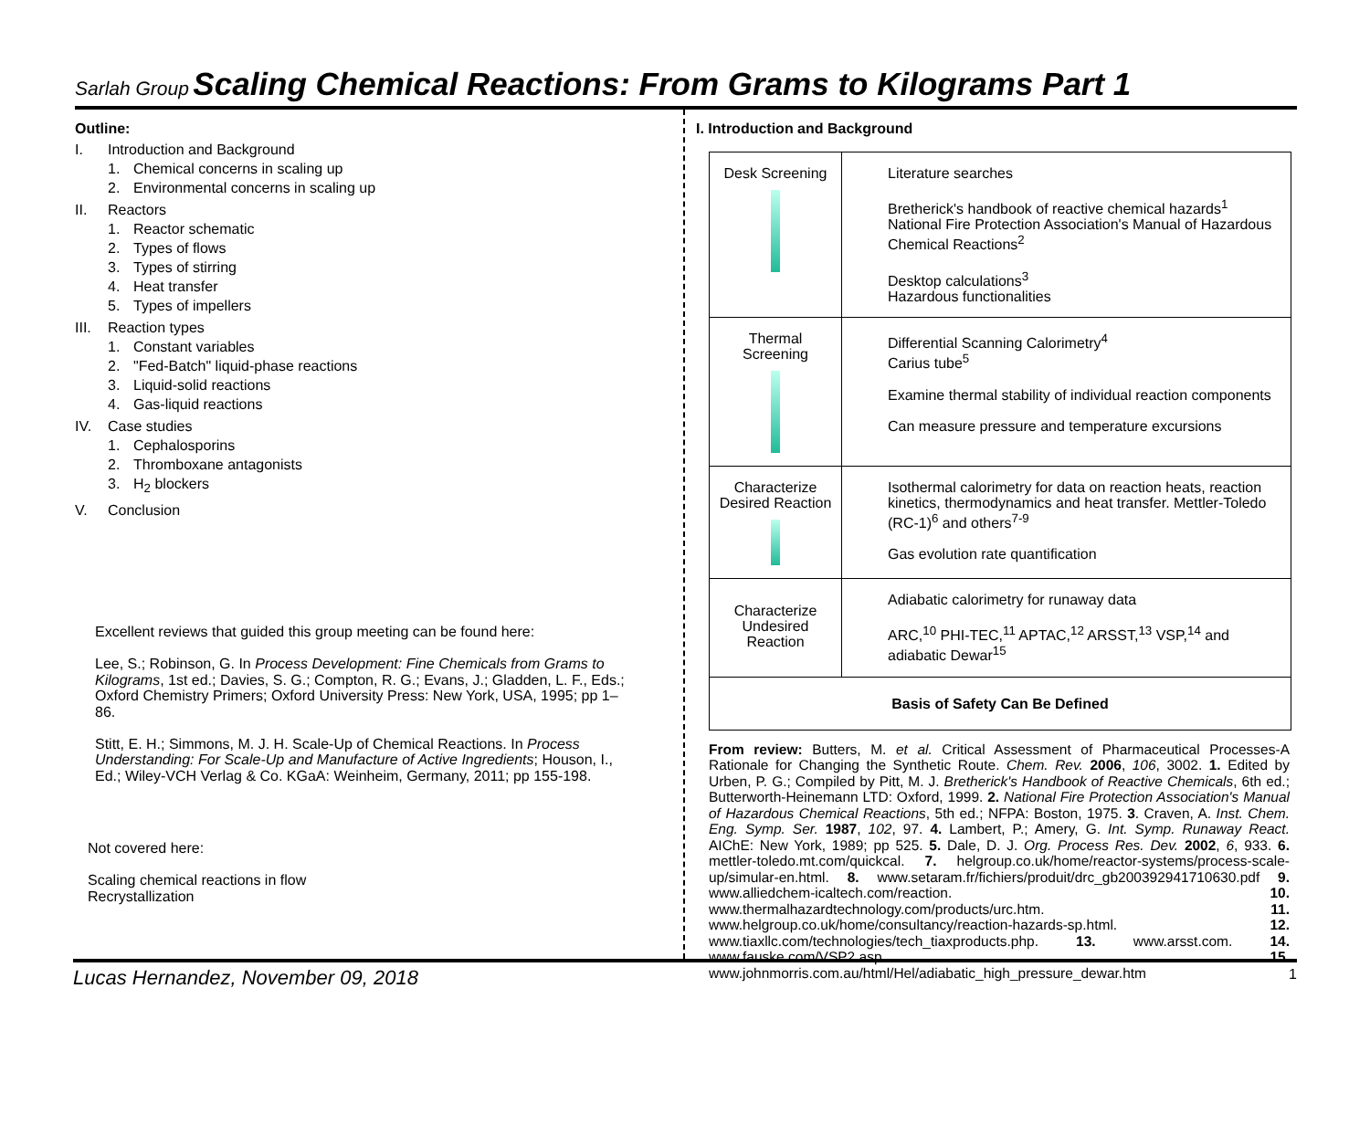Sarlah Group Scaling Chemical Reactions: From Grams to Kilograms Part 1
Outline:
I. Introduction and Background
1. Chemical concerns in scaling up
2. Environmental concerns in scaling up
II. Reactors
1. Reactor schematic
2. Types of flows
3. Types of stirring
4. Heat transfer
5. Types of impellers
III. Reaction types
1. Constant variables
2. "Fed-Batch" liquid-phase reactions
3. Liquid-solid reactions
4. Gas-liquid reactions
IV. Case studies
1. Cephalosporins
2. Thromboxane antagonists
3. H<sub>2</sub> blockers
V. Conclusion
Excellent reviews that guided this group meeting can be found here:
Lee, S.; Robinson, G. In Process Development: Fine Chemicals from Grams to Kilograms, 1st ed.; Davies, S. G.; Compton, R. G.; Evans, J.; Gladden, L. F., Eds.; Oxford Chemistry Primers; Oxford University Press: New York, USA, 1995; pp 1–86.
Stitt, E. H.; Simmons, M. J. H. Scale-Up of Chemical Reactions. In Process Understanding: For Scale-Up and Manufacture of Active Ingredients; Houson, I., Ed.; Wiley-VCH Verlag & Co. KGaA: Weinheim, Germany, 2011; pp 155-198.
Not covered here:
Scaling chemical reactions in flow
Recrystallization
I. Introduction and Background
| Desk Screening | Literature searches Bretherick's handbook of reactive chemical hazards<sup>1</sup> National Fire Protection Association's Manual of Hazardous Chemical Reactions<sup>2</sup> Desktop calculations<sup>3</sup> Hazardous functionalities |
| Thermal Screening | Differential Scanning Calorimetry<sup>4</sup> Carius tube<sup>5</sup> Examine thermal stability of individual reaction components Can measure pressure and temperature excursions |
| Characterize Desired Reaction | Isothermal calorimetry for data on reaction heats, reaction kinetics, thermodynamics and heat transfer. Mettler-Toledo (RC-1)<sup>6</sup> and others<sup>7-9</sup> Gas evolution rate quantification |
| Characterize Undesired Reaction | Adiabatic calorimetry for runaway data ARC,<sup>10</sup> PHI-TEC,<sup>11</sup> APTAC,<sup>12</sup> ARSST,<sup>13</sup> VSP,<sup>14</sup> and adiabatic Dewar<sup>15</sup> |
| Basis of Safety Can Be Defined | |
From review: Butters, M. et al. Critical Assessment of Pharmaceutical Processes-A Rationale for Changing the Synthetic Route. Chem. Rev. 2006, 106, 3002. 1. Edited by Urben, P. G.; Compiled by Pitt, M. J. Bretherick's Handbook of Reactive Chemicals, 6th ed.; Butterworth-Heinemann LTD: Oxford, 1999. 2. National Fire Protection Association's Manual of Hazardous Chemical Reactions, 5th ed.; NFPA: Boston, 1975. 3. Craven, A. Inst. Chem. Eng. Symp. Ser. 1987, 102, 97. 4. Lambert, P.; Amery, G. Int. Symp. Runaway React. AIChE: New York, 1989; pp 525. 5. Dale, D. J. Org. Process Res. Dev. 2002, 6, 933. 6. mettler-toledo.mt.com/quickcal. 7. helgroup.co.uk/home/reactor-systems/process-scale-up/simular-en.html. 8. www.setaram.fr/fichiers/produit/drc_gb200392941710630.pdf 9. www.alliedchem-icaltech.com/reaction. 10. www.thermalhazardtechnology.com/products/urc.htm. 11. www.helgroup.co.uk/home/consultancy/reaction-hazards-sp.html. 12. www.tiaxllc.com/technologies/tech_tiaxproducts.php. 13. www.arsst.com. 14. www.fauske.com/VSP2.asp. 15. www.johnmorris.com.au/html/Hel/adiabatic_high_pressure_dewar.htm
Lucas Hernandez, November 09, 2018 1